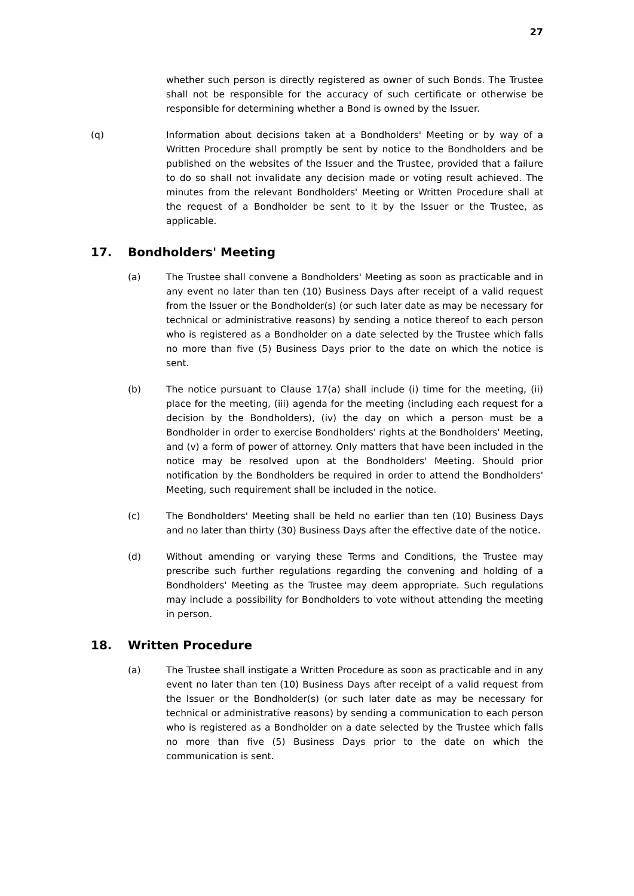27
whether such person is directly registered as owner of such Bonds. The Trustee shall not be responsible for the accuracy of such certificate or otherwise be responsible for determining whether a Bond is owned by the Issuer.
(q) Information about decisions taken at a Bondholders' Meeting or by way of a Written Procedure shall promptly be sent by notice to the Bondholders and be published on the websites of the Issuer and the Trustee, provided that a failure to do so shall not invalidate any decision made or voting result achieved. The minutes from the relevant Bondholders' Meeting or Written Procedure shall at the request of a Bondholder be sent to it by the Issuer or the Trustee, as applicable.
17. Bondholders' Meeting
(a) The Trustee shall convene a Bondholders' Meeting as soon as practicable and in any event no later than ten (10) Business Days after receipt of a valid request from the Issuer or the Bondholder(s) (or such later date as may be necessary for technical or administrative reasons) by sending a notice thereof to each person who is registered as a Bondholder on a date selected by the Trustee which falls no more than five (5) Business Days prior to the date on which the notice is sent.
(b) The notice pursuant to Clause 17(a) shall include (i) time for the meeting, (ii) place for the meeting, (iii) agenda for the meeting (including each request for a decision by the Bondholders), (iv) the day on which a person must be a Bondholder in order to exercise Bondholders' rights at the Bondholders' Meeting, and (v) a form of power of attorney. Only matters that have been included in the notice may be resolved upon at the Bondholders' Meeting. Should prior notification by the Bondholders be required in order to attend the Bondholders' Meeting, such requirement shall be included in the notice.
(c) The Bondholders' Meeting shall be held no earlier than ten (10) Business Days and no later than thirty (30) Business Days after the effective date of the notice.
(d) Without amending or varying these Terms and Conditions, the Trustee may prescribe such further regulations regarding the convening and holding of a Bondholders' Meeting as the Trustee may deem appropriate. Such regulations may include a possibility for Bondholders to vote without attending the meeting in person.
18. Written Procedure
(a) The Trustee shall instigate a Written Procedure as soon as practicable and in any event no later than ten (10) Business Days after receipt of a valid request from the Issuer or the Bondholder(s) (or such later date as may be necessary for technical or administrative reasons) by sending a communication to each person who is registered as a Bondholder on a date selected by the Trustee which falls no more than five (5) Business Days prior to the date on which the communication is sent.